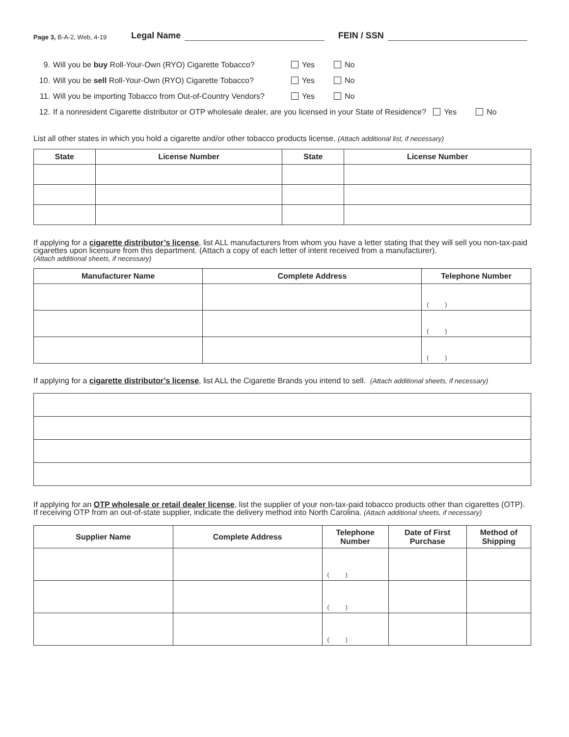Page 3, B-A-2, Web, 4-19 Legal Name FEIN / SSN
9. Will you be buy Roll-Your-Own (RYO) Cigarette Tobacco? Yes No
10. Will you be sell Roll-Your-Own (RYO) Cigarette Tobacco? Yes No
11. Will you be importing Tobacco from Out-of-Country Vendors? Yes No
12. If a nonresident Cigarette distributor or OTP wholesale dealer, are you licensed in your State of Residence? Yes No
List all other states in which you hold a cigarette and/or other tobacco products license. (Attach additional list, if necessary)
| State | License Number | State | License Number |
| --- | --- | --- | --- |
If applying for a cigarette distributor’s license, list ALL manufacturers from whom you have a letter stating that they will sell you non-tax-paid cigarettes upon licensure from this department. (Attach a copy of each letter of intent received from a manufacturer).
(Attach additional sheets, if necessary)
| Manufacturer Name | Complete Address | Telephone Number |
| --- | --- | --- |
| | | ( ) |
| | | ( ) |
| | | ( ) |
If applying for a cigarette distributor’s license, list ALL the Cigarette Brands you intend to sell. (Attach additional sheets, if necessary)
If applying for an OTP wholesale or retail dealer license, list the supplier of your non-tax-paid tobacco products other than cigarettes (OTP). If receiving OTP from an out-of-state supplier, indicate the delivery method into North Carolina. (Attach additional sheets, if necessary)
| Supplier Name | Complete Address | Telephone Number | Date of First Purchase | Method of Shipping |
| --- | --- | --- | --- | --- |
| | | ( ) | | |
| | | ( ) | | |
| | | ( ) | | |